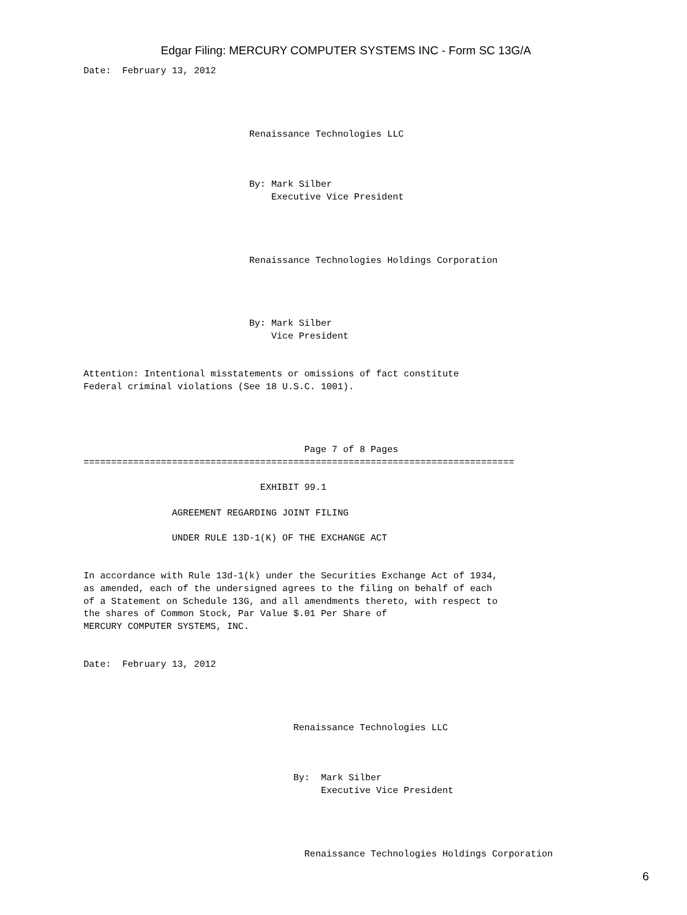Edgar Filing: MERCURY COMPUTER SYSTEMS INC - Form SC 13G/A
Date:  February 13, 2012




                              Renaissance Technologies LLC



                              By: Mark Silber
                                  Executive Vice President




                              Renaissance Technologies Holdings Corporation




                              By: Mark Silber
                                  Vice President


Attention: Intentional misstatements or omissions of fact constitute
Federal criminal violations (See 18 U.S.C. 1001).




                                        Page 7 of 8 Pages
==============================================================================

                                EXHIBIT 99.1

                AGREEMENT REGARDING JOINT FILING

                UNDER RULE 13D-1(K) OF THE EXCHANGE ACT


In accordance with Rule 13d-1(k) under the Securities Exchange Act of 1934,
as amended, each of the undersigned agrees to the filing on behalf of each
of a Statement on Schedule 13G, and all amendments thereto, with respect to
the shares of Common Stock, Par Value $.01 Per Share of
MERCURY COMPUTER SYSTEMS, INC.


Date:  February 13, 2012




                                      Renaissance Technologies LLC



                                      By:  Mark Silber
                                           Executive Vice President




                                        Renaissance Technologies Holdings Corporation
6